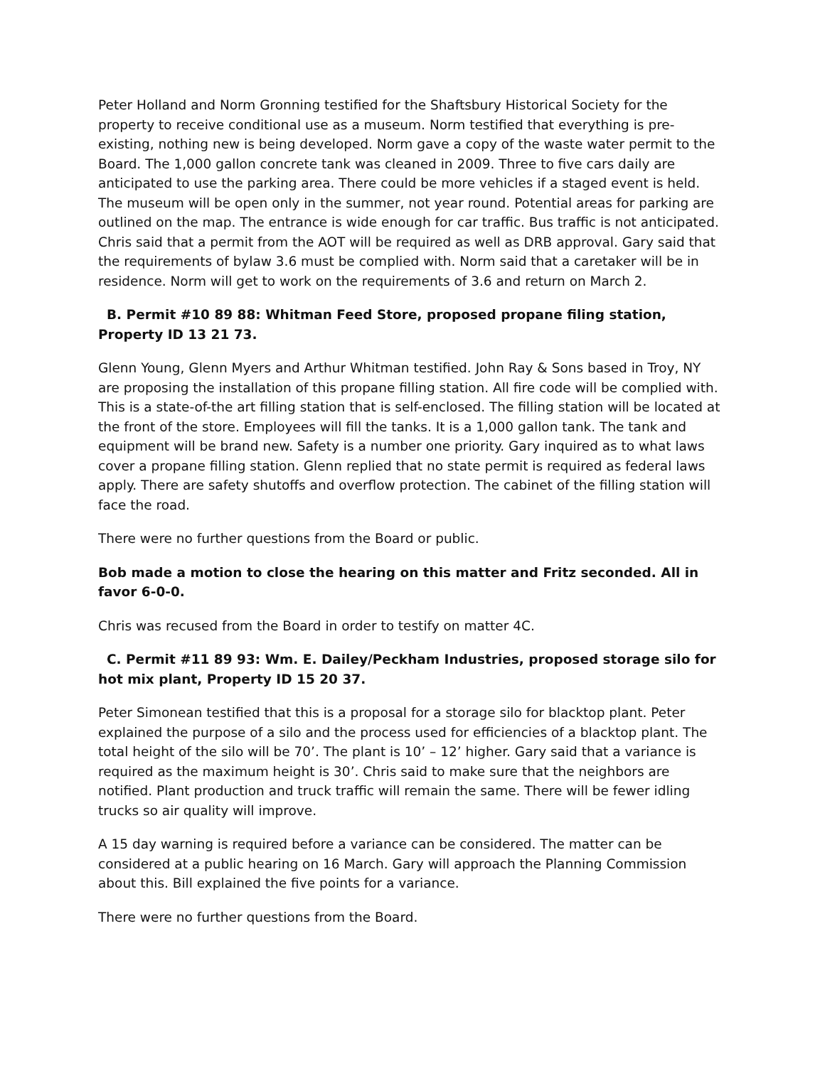Peter Holland and Norm Gronning testified for the Shaftsbury Historical Society for the property to receive conditional use as a museum. Norm testified that everything is pre-existing, nothing new is being developed. Norm gave a copy of the waste water permit to the Board. The 1,000 gallon concrete tank was cleaned in 2009. Three to five cars daily are anticipated to use the parking area. There could be more vehicles if a staged event is held. The museum will be open only in the summer, not year round. Potential areas for parking are outlined on the map. The entrance is wide enough for car traffic. Bus traffic is not anticipated. Chris said that a permit from the AOT will be required as well as DRB approval. Gary said that the requirements of bylaw 3.6 must be complied with. Norm said that a caretaker will be in residence. Norm will get to work on the requirements of 3.6 and return on March 2.
B. Permit #10 89 88: Whitman Feed Store, proposed propane filing station, Property ID 13 21 73.
Glenn Young, Glenn Myers and Arthur Whitman testified. John Ray & Sons based in Troy, NY are proposing the installation of this propane filling station. All fire code will be complied with. This is a state-of-the art filling station that is self-enclosed. The filling station will be located at the front of the store. Employees will fill the tanks. It is a 1,000 gallon tank. The tank and equipment will be brand new. Safety is a number one priority. Gary inquired as to what laws cover a propane filling station. Glenn replied that no state permit is required as federal laws apply. There are safety shutoffs and overflow protection. The cabinet of the filling station will face the road.
There were no further questions from the Board or public.
Bob made a motion to close the hearing on this matter and Fritz seconded. All in favor 6-0-0.
Chris was recused from the Board in order to testify on matter 4C.
C. Permit #11 89 93: Wm. E. Dailey/Peckham Industries, proposed storage silo for hot mix plant, Property ID 15 20 37.
Peter Simonean testified that this is a proposal for a storage silo for blacktop plant. Peter explained the purpose of a silo and the process used for efficiencies of a blacktop plant. The total height of the silo will be 70’. The plant is 10’ – 12’ higher. Gary said that a variance is required as the maximum height is 30’. Chris said to make sure that the neighbors are notified. Plant production and truck traffic will remain the same. There will be fewer idling trucks so air quality will improve.
A 15 day warning is required before a variance can be considered. The matter can be considered at a public hearing on 16 March. Gary will approach the Planning Commission about this. Bill explained the five points for a variance.
There were no further questions from the Board.